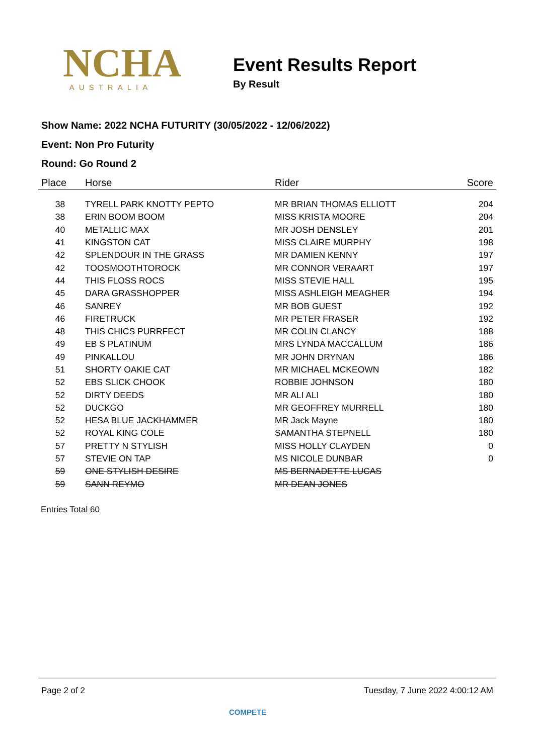NCHA
AUSTRALIA
Event Results Report
By Result
Show Name: 2022 NCHA FUTURITY (30/05/2022 - 12/06/2022)
Event: Non Pro Futurity
Round: Go Round 2
| Place | Horse | Rider | Score |
| --- | --- | --- | --- |
| 38 | TYRELL PARK KNOTTY PEPTO | MR BRIAN THOMAS ELLIOTT | 204 |
| 38 | ERIN BOOM BOOM | MISS KRISTA MOORE | 204 |
| 40 | METALLIC MAX | MR JOSH DENSLEY | 201 |
| 41 | KINGSTON CAT | MISS CLAIRE MURPHY | 198 |
| 42 | SPLENDOUR IN THE GRASS | MR DAMIEN KENNY | 197 |
| 42 | TOOSMOOTHTOROCK | MR CONNOR VERAART | 197 |
| 44 | THIS FLOSS ROCS | MISS STEVIE HALL | 195 |
| 45 | DARA GRASSHOPPER | MISS ASHLEIGH MEAGHER | 194 |
| 46 | SANREY | MR BOB GUEST | 192 |
| 46 | FIRETRUCK | MR PETER FRASER | 192 |
| 48 | THIS CHICS PURRFECT | MR COLIN CLANCY | 188 |
| 49 | EB S PLATINUM | MRS LYNDA MACCALLUM | 186 |
| 49 | PINKALLOU | MR JOHN DRYNAN | 186 |
| 51 | SHORTY OAKIE CAT | MR MICHAEL MCKEOWN | 182 |
| 52 | EBS SLICK CHOOK | ROBBIE JOHNSON | 180 |
| 52 | DIRTY DEEDS | MR ALI ALI | 180 |
| 52 | DUCKGO | MR GEOFFREY MURRELL | 180 |
| 52 | HESA BLUE JACKHAMMER | MR Jack Mayne | 180 |
| 52 | ROYAL KING COLE | SAMANTHA STEPNELL | 180 |
| 57 | PRETTY N STYLISH | MISS HOLLY CLAYDEN | 0 |
| 57 | STEVIE ON TAP | MS NICOLE DUNBAR | 0 |
| 59 | ONE STYLISH DESIRE | MS BERNADETTE LUCAS | |
| 59 | SANN REYMO | MR DEAN JONES | |
Entries Total 60
Page 2 of 2 Tuesday, 7 June 2022 4:00:12 AM
COMPETE